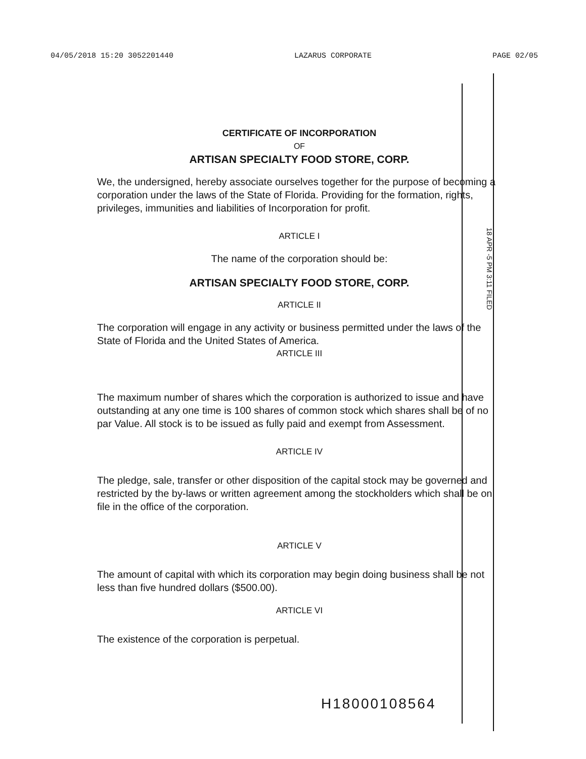04/05/2018 15:20 3052201440 LAZARUS CORPORATE PAGE 02/05
18 APR -5 PM 3:11 FILED
CERTIFICATE OF INCORPORATION
OF
ARTISAN SPECIALTY FOOD STORE, CORP.
We, the undersigned, hereby associate ourselves together for the purpose of becoming a corporation under the laws of the State of Florida. Providing for the formation, rights, privileges, immunities and liabilities of Incorporation for profit.
ARTICLE I
The name of the corporation should be:
ARTISAN SPECIALTY FOOD STORE, CORP.
ARTICLE II
The corporation will engage in any activity or business permitted under the laws of the State of Florida and the United States of America.
ARTICLE III
The maximum number of shares which the corporation is authorized to issue and have outstanding at any one time is 100 shares of common stock which shares shall be of no par Value. All stock is to be issued as fully paid and exempt from Assessment.
ARTICLE IV
The pledge, sale, transfer or other disposition of the capital stock may be governed and restricted by the by-laws or written agreement among the stockholders which shall be on file in the office of the corporation.
ARTICLE V
The amount of capital with which its corporation may begin doing business shall be not less than five hundred dollars ($500.00).
ARTICLE VI
The existence of the corporation is perpetual.
H18000108564